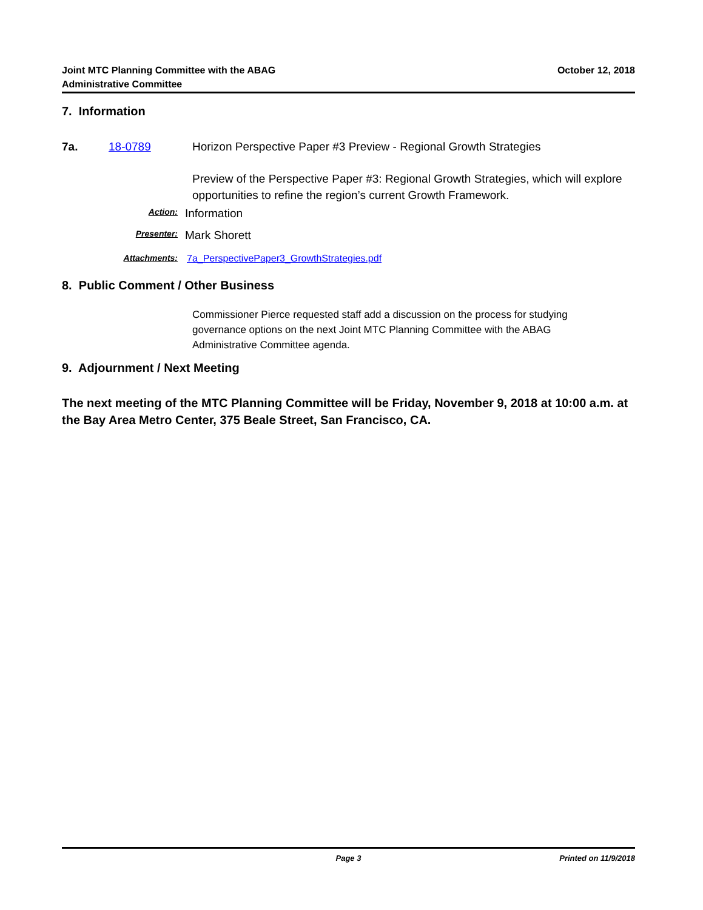Joint MTC Planning Committee with the ABAG
Administrative Committee
October 12, 2018
7. Information
7a. 18-0789 Horizon Perspective Paper #3 Preview - Regional Growth Strategies
Preview of the Perspective Paper #3: Regional Growth Strategies, which will explore opportunities to refine the region’s current Growth Framework.
Action:
Information
Presenter:
Mark Shorett
Attachments: 7a_PerspectivePaper3_GrowthStrategies.pdf
8. Public Comment / Other Business
Commissioner Pierce requested staff add a discussion on the process for studying governance options on the next Joint MTC Planning Committee with the ABAG Administrative Committee agenda.
9. Adjournment / Next Meeting
The next meeting of the MTC Planning Committee will be Friday, November 9, 2018 at 10:00 a.m. at the Bay Area Metro Center, 375 Beale Street, San Francisco, CA.
Page 3 Printed on 11/9/2018